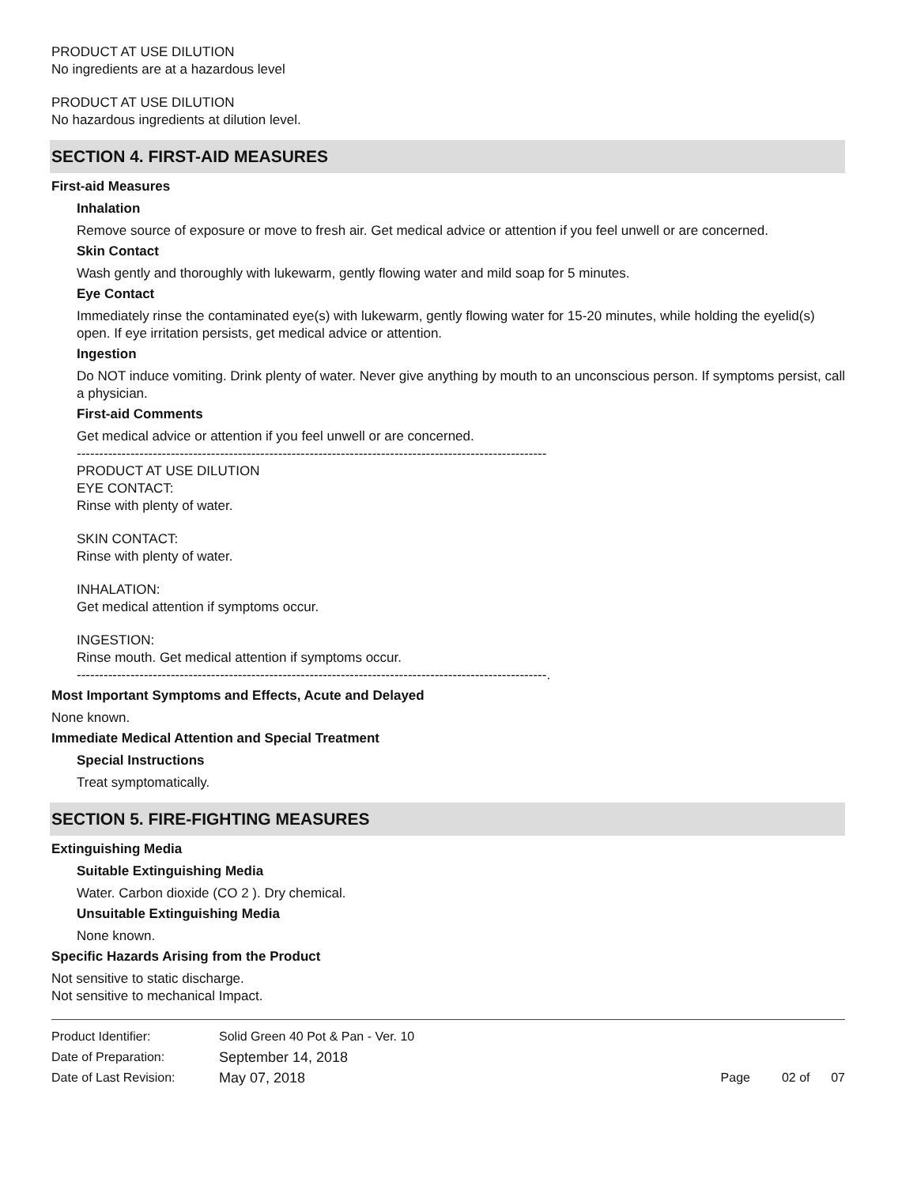PRODUCT AT USE DILUTION
No ingredients are at a hazardous level
PRODUCT AT USE DILUTION
No hazardous ingredients at dilution level.
SECTION 4. FIRST-AID MEASURES
First-aid Measures
Inhalation
Remove source of exposure or move to fresh air. Get medical advice or attention if you feel unwell or are concerned.
Skin Contact
Wash gently and thoroughly with lukewarm, gently flowing water and mild soap for 5 minutes.
Eye Contact
Immediately rinse the contaminated eye(s) with lukewarm, gently flowing water for 15-20 minutes, while holding the eyelid(s) open. If eye irritation persists, get medical advice or attention.
Ingestion
Do NOT induce vomiting. Drink plenty of water. Never give anything by mouth to an unconscious person. If symptoms persist, call a physician.
First-aid Comments
Get medical advice or attention if you feel unwell or are concerned.
---------------------------------------------------------------------------------------------------------
PRODUCT AT USE DILUTION
EYE CONTACT:
Rinse with plenty of water.
SKIN CONTACT:
Rinse with plenty of water.
INHALATION:
Get medical attention if symptoms occur.
INGESTION:
Rinse mouth. Get medical attention if symptoms occur.
---------------------------------------------------------------------------------------------------------.
Most Important Symptoms and Effects, Acute and Delayed
None known.
Immediate Medical Attention and Special Treatment
Special Instructions
Treat symptomatically.
SECTION 5. FIRE-FIGHTING MEASURES
Extinguishing Media
Suitable Extinguishing Media
Water. Carbon dioxide (CO 2 ). Dry chemical.
Unsuitable Extinguishing Media
None known.
Specific Hazards Arising from the Product
Not sensitive to static discharge.
Not sensitive to mechanical Impact.
| Product Identifier: | Solid Green 40 Pot & Pan - Ver. 10 | |
| Date of Preparation: | September 14, 2018 | |
| Date of Last Revision: | May 07, 2018 | Page 02 of 07 |